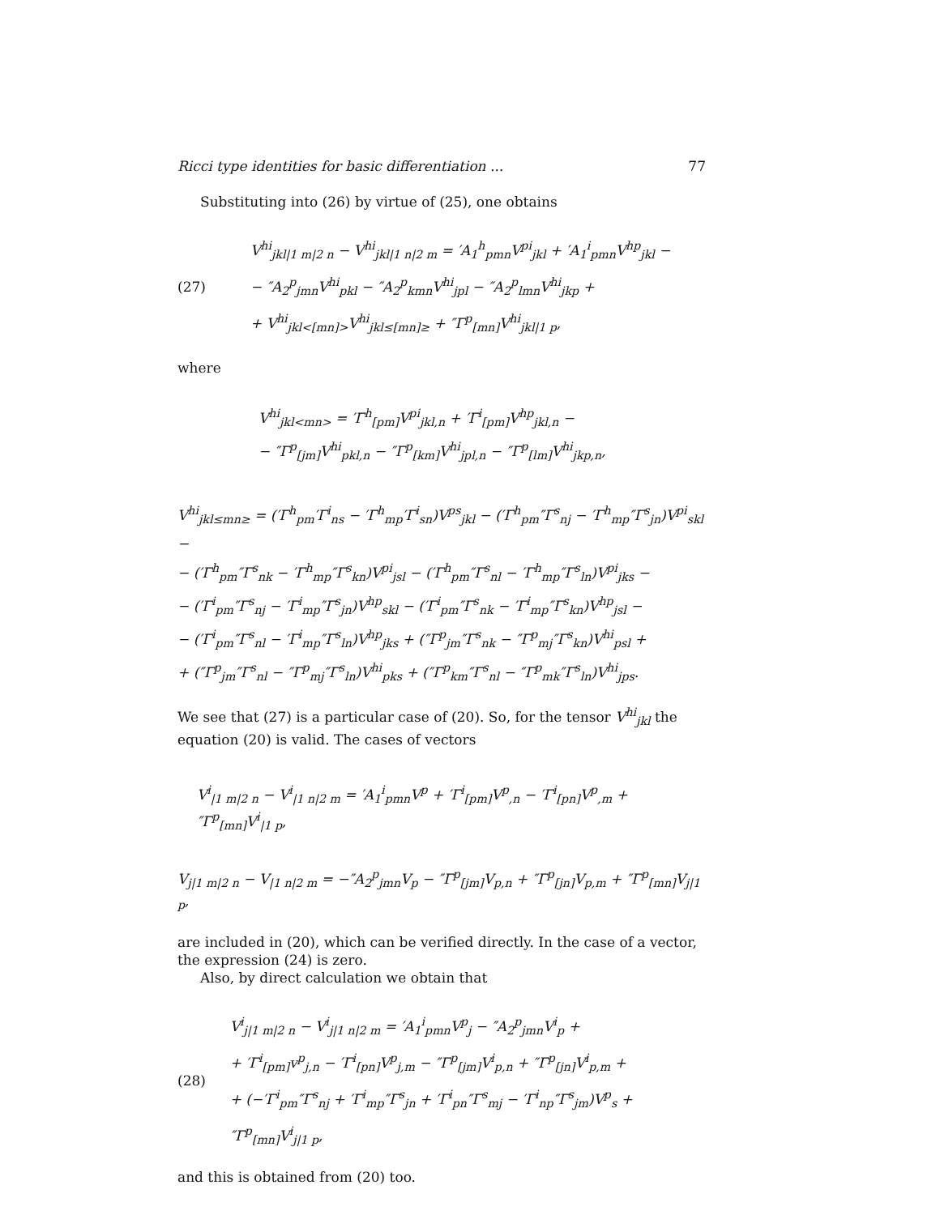Ricci type identities for basic differentiation ... 77
Substituting into (26) by virtue of (25), one obtains
(27)
V<sup>hi</sup><sub>jkl|1 m|2 n</sub> − V<sup>hi</sup><sub>jkl|1 n|2 m</sub> = ′A<sub>1</sub><sup>h</sup><sub>pmn</sub>V<sup>pi</sup><sub>jkl</sub> + ′A<sub>1</sub><sup>i</sup><sub>pmn</sub>V<sup>hp</sup><sub>jkl</sub> −
− ″A<sub>2</sub><sup>p</sup><sub>jmn</sub>V<sup>hi</sup><sub>pkl</sub> − ″A<sub>2</sub><sup>p</sup><sub>kmn</sub>V<sup>hi</sup><sub>jpl</sub> − ″A<sub>2</sub><sup>p</sup><sub>lmn</sub>V<sup>hi</sup><sub>jkp</sub> +
+ V<sup>hi</sup><sub>jkl<[mn]></sub>V<sup>hi</sup><sub>jkl≤[mn]≥</sub> + ″Γ<sup>p</sup><sub>[mn]</sub>V<sup>hi</sup><sub>jkl|1 p</sub>,
where
V<sup>hi</sup><sub>jkl<mn></sub> = ′Γ<sup>h</sup><sub>[pm]</sub>V<sup>pi</sup><sub>jkl,n</sub> + ′Γ<sup>i</sup><sub>[pm]</sub>V<sup>hp</sup><sub>jkl,n</sub> −
− ″Γ<sup>p</sup><sub>[jm]</sub>V<sup>hi</sup><sub>pkl,n</sub> − ″Γ<sup>p</sup><sub>[km]</sub>V<sup>hi</sup><sub>jpl,n</sub> − ″Γ<sup>p</sup><sub>[lm]</sub>V<sup>hi</sup><sub>jkp,n</sub>,
V<sup>hi</sup><sub>jkl≤mn≥</sub> = (′Γ<sup>h</sup><sub>pm</sub>′Γ<sup>i</sup><sub>ns</sub> − ′Γ<sup>h</sup><sub>mp</sub>′Γ<sup>i</sup><sub>sn</sub>)V<sup>ps</sup><sub>jkl</sub> − (′Γ<sup>h</sup><sub>pm</sub>″Γ<sup>s</sup><sub>nj</sub> − ′Γ<sup>h</sup><sub>mp</sub>″Γ<sup>s</sup><sub>jn</sub>)V<sup>pi</sup><sub>skl</sub> −
− (′Γ<sup>h</sup><sub>pm</sub>″Γ<sup>s</sup><sub>nk</sub> − ′Γ<sup>h</sup><sub>mp</sub>″Γ<sup>s</sup><sub>kn</sub>)V<sup>pi</sup><sub>jsl</sub> − (′Γ<sup>h</sup><sub>pm</sub>″Γ<sup>s</sup><sub>nl</sub> − ′Γ<sup>h</sup><sub>mp</sub>″Γ<sup>s</sup><sub>ln</sub>)V<sup>pi</sup><sub>jks</sub> −
− (′Γ<sup>i</sup><sub>pm</sub>″Γ<sup>s</sup><sub>nj</sub> − ′Γ<sup>i</sup><sub>mp</sub>″Γ<sup>s</sup><sub>jn</sub>)V<sup>hp</sup><sub>skl</sub> − (′Γ<sup>i</sup><sub>pm</sub>″Γ<sup>s</sup><sub>nk</sub> − ′Γ<sup>i</sup><sub>mp</sub>″Γ<sup>s</sup><sub>kn</sub>)V<sup>hp</sup><sub>jsl</sub> −
− (′Γ<sup>i</sup><sub>pm</sub>″Γ<sup>s</sup><sub>nl</sub> − ′Γ<sup>i</sup><sub>mp</sub>″Γ<sup>s</sup><sub>ln</sub>)V<sup>hp</sup><sub>jks</sub> + (″Γ<sup>p</sup><sub>jm</sub>″Γ<sup>s</sup><sub>nk</sub> − ″Γ<sup>p</sup><sub>mj</sub>″Γ<sup>s</sup><sub>kn</sub>)V<sup>hi</sup><sub>psl</sub> +
+ (″Γ<sup>p</sup><sub>jm</sub>″Γ<sup>s</sup><sub>nl</sub> − ″Γ<sup>p</sup><sub>mj</sub>″Γ<sup>s</sup><sub>ln</sub>)V<sup>hi</sup><sub>pks</sub> + (″Γ<sup>p</sup><sub>km</sub>″Γ<sup>s</sup><sub>nl</sub> − ″Γ<sup>p</sup><sub>mk</sub>″Γ<sup>s</sup><sub>ln</sub>)V<sup>hi</sup><sub>jps</sub>.
We see that (27) is a particular case of (20). So, for the tensor V<sup>hi</sup><sub>jkl</sub> the equation (20) is valid. The cases of vectors
V<sup>i</sup><sub>|1 m|2 n</sub> − V<sup>i</sup><sub>|1 n|2 m</sub> = ′A<sub>1</sub><sup>i</sup><sub>pmn</sub>V<sup>p</sup> + ′Γ<sup>i</sup><sub>[pm]</sub>V<sup>p</sup><sub>,n</sub> − ′Γ<sup>i</sup><sub>[pn]</sub>V<sup>p</sup><sub>,m</sub> + ″Γ<sup>p</sup><sub>[mn]</sub>V<sup>i</sup><sub>|1 p</sub>,
V<sub>j|1 m|2 n</sub> − V<sub>|1 n|2 m</sub> = −″A<sub>2</sub><sup>p</sup><sub>jmn</sub>V<sub>p</sub> − ″Γ<sup>p</sup><sub>[jm]</sub>V<sub>p,n</sub> + ″Γ<sup>p</sup><sub>[jn]</sub>V<sub>p,m</sub> + ″Γ<sup>p</sup><sub>[mn]</sub>V<sub>j|1 p</sub>,
are included in (20), which can be verified directly. In the case of a vector, the expression (24) is zero.
Also, by direct calculation we obtain that
(28)
V<sup>i</sup><sub>j|1 m|2 n</sub> − V<sup>i</sup><sub>j|1 n|2 m</sub> = ′A<sub>1</sub><sup>i</sup><sub>pmn</sub>V<sup>p</sup><sub>j</sub> − ″A<sub>2</sub><sup>p</sup><sub>jmn</sub>V<sup>i</sup><sub>p</sub> +
+ ′Γ<sup>i</sup><sub>[pm]</sub>v<sup>p</sup><sub>j,n</sub> − ′Γ<sup>i</sup><sub>[pn]</sub>V<sup>p</sup><sub>j,m</sub> − ″Γ<sup>p</sup><sub>[jm]</sub>V<sup>i</sup><sub>p,n</sub> + ″Γ<sup>p</sup><sub>[jn]</sub>V<sup>i</sup><sub>p,m</sub> +
+ (−′Γ<sup>i</sup><sub>pm</sub>″Γ<sup>s</sup><sub>nj</sub> + ′Γ<sup>i</sup><sub>mp</sub>″Γ<sup>s</sup><sub>jn</sub> + ′Γ<sup>i</sup><sub>pn</sub>″Γ<sup>s</sup><sub>mj</sub> − ′Γ<sup>i</sup><sub>np</sub>″Γ<sup>s</sup><sub>jm</sub>)V<sup>p</sup><sub>s</sub> + ″Γ<sup>p</sup><sub>[mn]</sub>V<sup>i</sup><sub>j|1 p</sub>,
and this is obtained from (20) too.